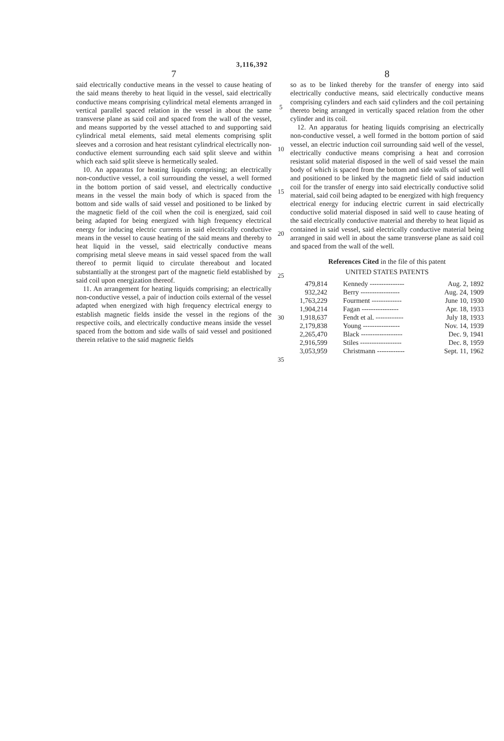3,116,392
7
said electrically conductive means in the vessel to cause heating of the said means thereby to heat liquid in the vessel, said electrically conductive means comprising cylindrical metal elements arranged in vertical parallel spaced relation in the vessel in about the same transverse plane as said coil and spaced from the wall of the vessel, and means supported by the vessel attached to and supporting said cylindrical metal elements, said metal elements comprising split sleeves and a corrosion and heat resistant cylindrical electrically non-conductive element surrounding each said split sleeve and within which each said split sleeve is hermetically sealed.
10. An apparatus for heating liquids comprising; an electrically non-conductive vessel, a coil surrounding the vessel, a well formed in the bottom portion of said vessel, and electrically conductive means in the vessel the main body of which is spaced from the bottom and side walls of said vessel and positioned to be linked by the magnetic field of the coil when the coil is energized, said coil being adapted for being energized with high frequency electrical energy for inducing electric currents in said electrically conductive means in the vessel to cause heating of the said means and thereby to heat liquid in the vessel, said electrically conductive means comprising metal sleeve means in said vessel spaced from the wall thereof to permit liquid to circulate thereabout and located substantially at the strongest part of the magnetic field established by said coil upon energization thereof.
11. An arrangement for heating liquids comprising; an electrically non-conductive vessel, a pair of induction coils external of the vessel adapted when energized with high frequency electrical energy to establish magnetic fields inside the vessel in the regions of the respective coils, and electrically conductive means inside the vessel spaced from the bottom and side walls of said vessel and positioned therein relative to the said magnetic fields
5
10
15
20
25
30
35
8
so as to be linked thereby for the transfer of energy into said electrically conductive means, said electrically conductive means comprising cylinders and each said cylinders and the coil pertaining thereto being arranged in vertically spaced relation from the other cylinder and its coil.
12. An apparatus for heating liquids comprising an electrically non-conductive vessel, a well formed in the bottom portion of said vessel, an electric induction coil surrounding said well of the vessel, electrically conductive means comprising a heat and corrosion resistant solid material disposed in the well of said vessel the main body of which is spaced from the bottom and side walls of said well and positioned to be linked by the magnetic field of said induction coil for the transfer of energy into said electrically conductive solid material, said coil being adapted to be energized with high frequency electrical energy for inducing electric current in said electrically conductive solid material disposed in said well to cause heating of the said electrically conductive material and thereby to heat liquid as contained in said vessel, said electrically conductive material being arranged in said well in about the same transverse plane as said coil and spaced from the wall of the well.
References Cited in the file of this patent
UNITED STATES PATENTS
| 479,814 | Kennedy --------------- | Aug. 2, 1892 |
| 932,242 | Berry ----------------- | Aug. 24, 1909 |
| 1,763,229 | Fourment ------------- | June 10, 1930 |
| 1,904,214 | Fagan ---------------- | Apr. 18, 1933 |
| 1,918,637 | Fendt et al. ------------ | July 18, 1933 |
| 2,179,838 | Young ---------------- | Nov. 14, 1939 |
| 2,265,470 | Black ------------------ | Dec. 9, 1941 |
| 2,916,599 | Stiles ------------------ | Dec. 8, 1959 |
| 3,053,959 | Christmann ------------ | Sept. 11, 1962 |